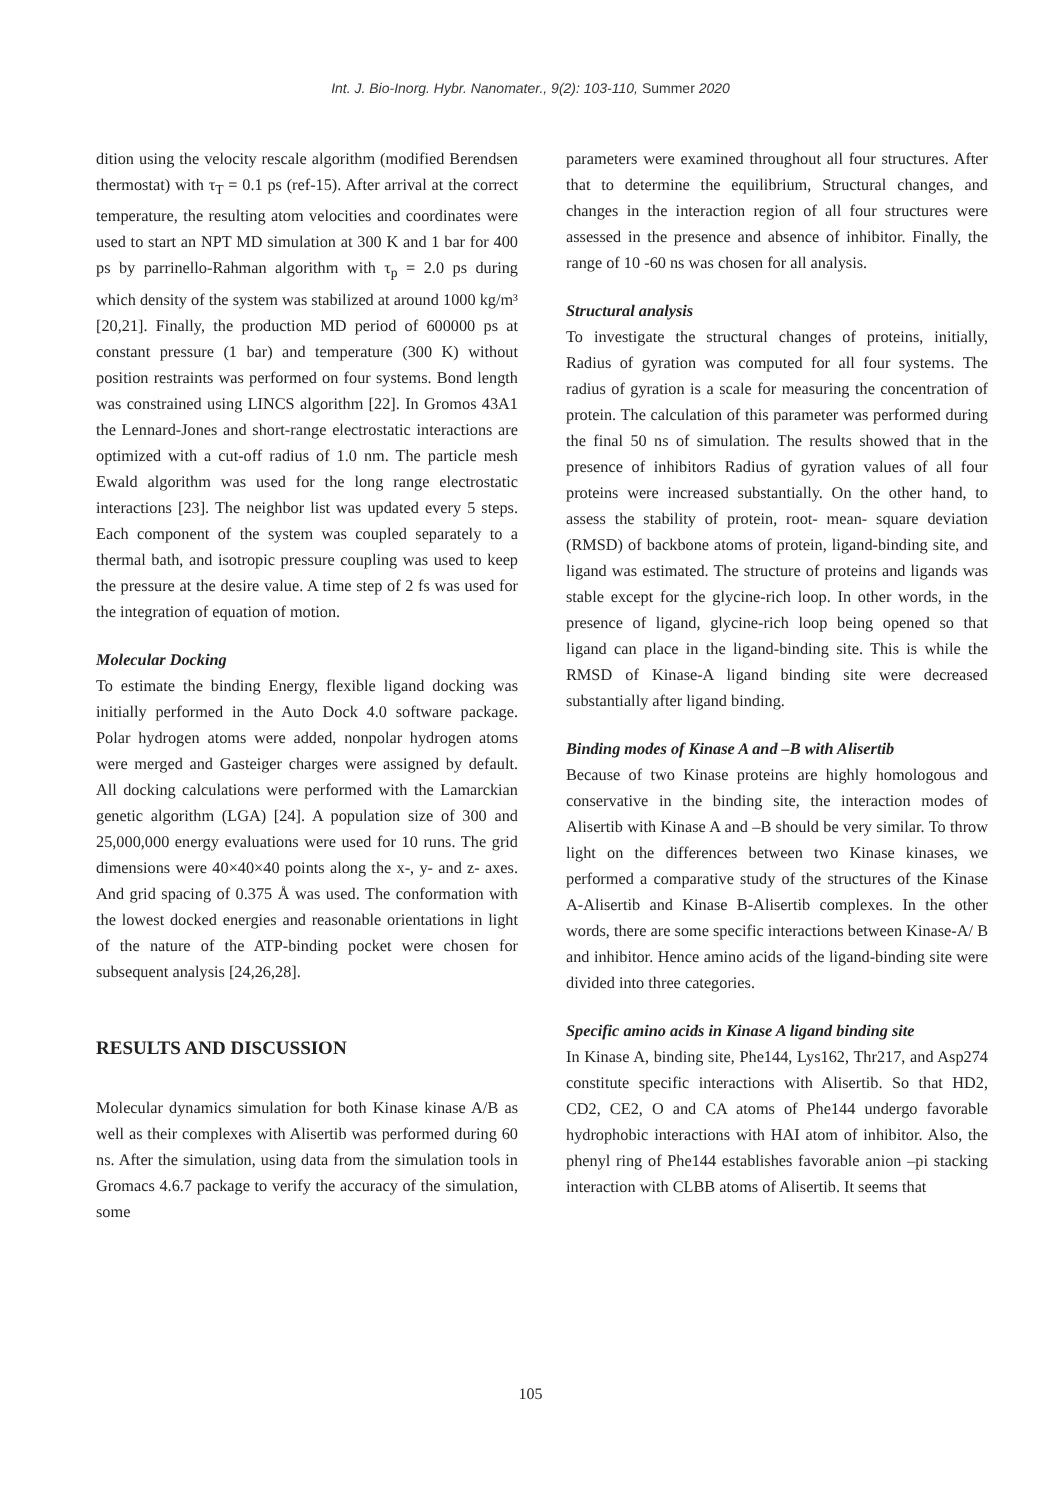Int. J. Bio-Inorg. Hybr. Nanomater., 9(2): 103-110, Summer 2020
dition using the velocity rescale algorithm (modified Berendsen thermostat) with τ<sub>T</sub> = 0.1 ps (ref-15). After arrival at the correct temperature, the resulting atom velocities and coordinates were used to start an NPT MD simulation at 300 K and 1 bar for 400 ps by parrinello-Rahman algorithm with τ<sub>p</sub> = 2.0 ps during which density of the system was stabilized at around 1000 kg/m³ [20,21]. Finally, the production MD period of 600000 ps at constant pressure (1 bar) and temperature (300 K) without position restraints was performed on four systems. Bond length was constrained using LINCS algorithm [22]. In Gromos 43A1 the Lennard-Jones and short-range electrostatic interactions are optimized with a cut-off radius of 1.0 nm. The particle mesh Ewald algorithm was used for the long range electrostatic interactions [23]. The neighbor list was updated every 5 steps. Each component of the system was coupled separately to a thermal bath, and isotropic pressure coupling was used to keep the pressure at the desire value. A time step of 2 fs was used for the integration of equation of motion.
Molecular Docking
To estimate the binding Energy, flexible ligand docking was initially performed in the Auto Dock 4.0 software package. Polar hydrogen atoms were added, nonpolar hydrogen atoms were merged and Gasteiger charges were assigned by default. All docking calculations were performed with the Lamarckian genetic algorithm (LGA) [24]. A population size of 300 and 25,000,000 energy evaluations were used for 10 runs. The grid dimensions were 40×40×40 points along the x-, y- and z- axes. And grid spacing of 0.375 Å was used. The conformation with the lowest docked energies and reasonable orientations in light of the nature of the ATP-binding pocket were chosen for subsequent analysis [24,26,28].
RESULTS AND DISCUSSION
Molecular dynamics simulation for both Kinase kinase A/B as well as their complexes with Alisertib was performed during 60 ns. After the simulation, using data from the simulation tools in Gromacs 4.6.7 package to verify the accuracy of the simulation, some
parameters were examined throughout all four structures. After that to determine the equilibrium, Structural changes, and changes in the interaction region of all four structures were assessed in the presence and absence of inhibitor. Finally, the range of 10 -60 ns was chosen for all analysis.
Structural analysis
To investigate the structural changes of proteins, initially, Radius of gyration was computed for all four systems. The radius of gyration is a scale for measuring the concentration of protein. The calculation of this parameter was performed during the final 50 ns of simulation. The results showed that in the presence of inhibitors Radius of gyration values of all four proteins were increased substantially. On the other hand, to assess the stability of protein, root- mean- square deviation (RMSD) of backbone atoms of protein, ligand-binding site, and ligand was estimated. The structure of proteins and ligands was stable except for the glycine-rich loop. In other words, in the presence of ligand, glycine-rich loop being opened so that ligand can place in the ligand-binding site. This is while the RMSD of Kinase-A ligand binding site were decreased substantially after ligand binding.
Binding modes of Kinase A and –B with Alisertib
Because of two Kinase proteins are highly homologous and conservative in the binding site, the interaction modes of Alisertib with Kinase A and –B should be very similar. To throw light on the differences between two Kinase kinases, we performed a comparative study of the structures of the Kinase A-Alisertib and Kinase B-Alisertib complexes. In the other words, there are some specific interactions between Kinase-A/ B and inhibitor. Hence amino acids of the ligand-binding site were divided into three categories.
Specific amino acids in Kinase A ligand binding site
In Kinase A, binding site, Phe144, Lys162, Thr217, and Asp274 constitute specific interactions with Alisertib. So that HD2, CD2, CE2, O and CA atoms of Phe144 undergo favorable hydrophobic interactions with HAI atom of inhibitor. Also, the phenyl ring of Phe144 establishes favorable anion –pi stacking interaction with CLBB atoms of Alisertib. It seems that
105